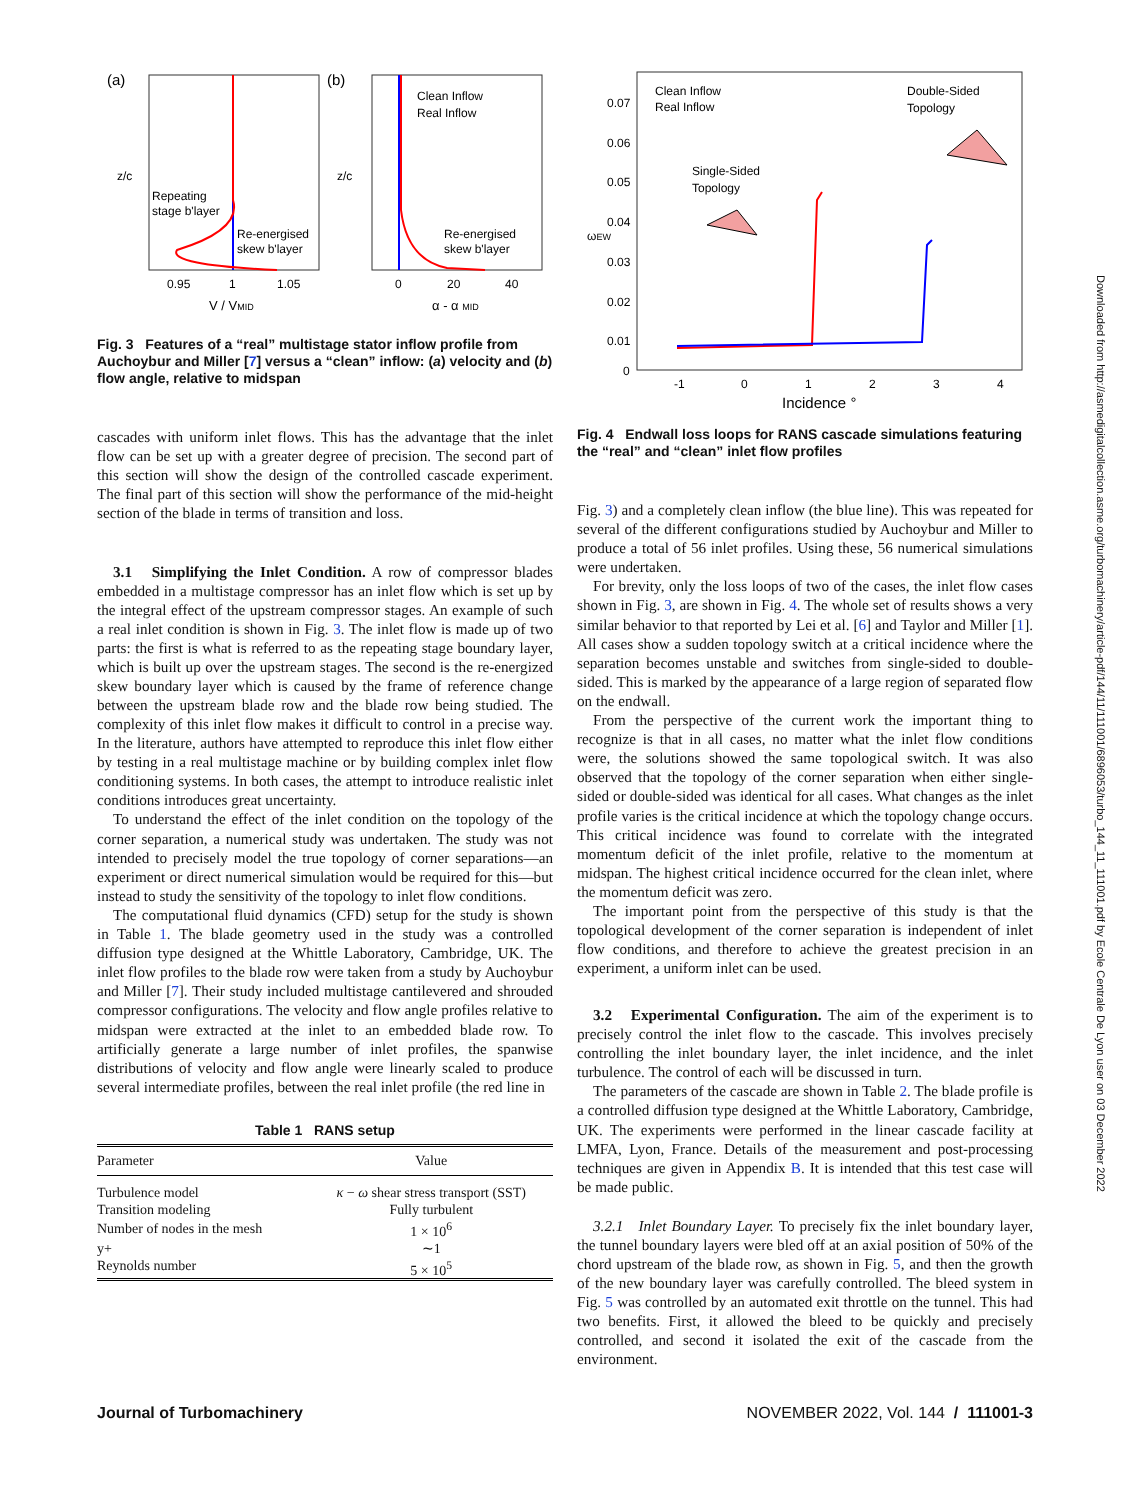Downloaded from http://asmedigitalcollection.asme.org/turbomachinery/article-pdf/144/11/111001/6896053/turbo_144_11_111001.pdf by Ecole Centrale De Lyon user on 03 December 2022
(a)
(b)
Repeating
stage b'layer
Re-energised
skew b'layer
Re-energised
skew b'layer
Clean Inflow
Real Inflow
0.95
1
1.05
0
20
40
V / VMID
α - α MID
z/c
z/c
Fig. 3 Features of a “real” multistage stator inflow profile from Auchoybur and Miller [7] versus a “clean” inflow: (a) velocity and (b) flow angle, relative to midspan
cascades with uniform inlet flows. This has the advantage that the inlet flow can be set up with a greater degree of precision. The second part of this section will show the design of the controlled cascade experiment. The final part of this section will show the performance of the mid-height section of the blade in terms of transition and loss.
3.1 Simplifying the Inlet Condition. A row of compressor blades embedded in a multistage compressor has an inlet flow which is set up by the integral effect of the upstream compressor stages. An example of such a real inlet condition is shown in Fig. 3. The inlet flow is made up of two parts: the first is what is referred to as the repeating stage boundary layer, which is built up over the upstream stages. The second is the re-energized skew boundary layer which is caused by the frame of reference change between the upstream blade row and the blade row being studied. The complexity of this inlet flow makes it difficult to control in a precise way. In the literature, authors have attempted to reproduce this inlet flow either by testing in a real multistage machine or by building complex inlet flow conditioning systems. In both cases, the attempt to introduce realistic inlet conditions introduces great uncertainty.
To understand the effect of the inlet condition on the topology of the corner separation, a numerical study was undertaken. The study was not intended to precisely model the true topology of corner separations—an experiment or direct numerical simulation would be required for this—but instead to study the sensitivity of the topology to inlet flow conditions.
The computational fluid dynamics (CFD) setup for the study is shown in Table 1. The blade geometry used in the study was a controlled diffusion type designed at the Whittle Laboratory, Cambridge, UK. The inlet flow profiles to the blade row were taken from a study by Auchoybur and Miller [7]. Their study included multistage cantilevered and shrouded compressor configurations. The velocity and flow angle profiles relative to midspan were extracted at the inlet to an embedded blade row. To artificially generate a large number of inlet profiles, the spanwise distributions of velocity and flow angle were linearly scaled to produce several intermediate profiles, between the real inlet profile (the red line in
Table 1 RANS setup
| Parameter | Value |
| --- | --- |
| Turbulence model | κ − ω shear stress transport (SST) |
| Transition modeling | Fully turbulent |
| Number of nodes in the mesh | 1 × 10<sup>6</sup> |
| y+ | ∼1 |
| Reynolds number | 5 × 10<sup>5</sup> |
0.07
0.06
0.05
0.04
0.03
0.02
0.01
0
-1
0
1
2
3
4
Clean Inflow
Real Inflow
Single-Sided
Topology
Double-Sided
Topology
ωEW
Incidence °
Fig. 4 Endwall loss loops for RANS cascade simulations featuring the “real” and “clean” inlet flow profiles
Fig. 3) and a completely clean inflow (the blue line). This was repeated for several of the different configurations studied by Auchoybur and Miller to produce a total of 56 inlet profiles. Using these, 56 numerical simulations were undertaken.
For brevity, only the loss loops of two of the cases, the inlet flow cases shown in Fig. 3, are shown in Fig. 4. The whole set of results shows a very similar behavior to that reported by Lei et al. [6] and Taylor and Miller [1]. All cases show a sudden topology switch at a critical incidence where the separation becomes unstable and switches from single-sided to double-sided. This is marked by the appearance of a large region of separated flow on the endwall.
From the perspective of the current work the important thing to recognize is that in all cases, no matter what the inlet flow conditions were, the solutions showed the same topological switch. It was also observed that the topology of the corner separation when either single-sided or double-sided was identical for all cases. What changes as the inlet profile varies is the critical incidence at which the topology change occurs. This critical incidence was found to correlate with the integrated momentum deficit of the inlet profile, relative to the momentum at midspan. The highest critical incidence occurred for the clean inlet, where the momentum deficit was zero.
The important point from the perspective of this study is that the topological development of the corner separation is independent of inlet flow conditions, and therefore to achieve the greatest precision in an experiment, a uniform inlet can be used.
3.2 Experimental Configuration. The aim of the experiment is to precisely control the inlet flow to the cascade. This involves precisely controlling the inlet boundary layer, the inlet incidence, and the inlet turbulence. The control of each will be discussed in turn.
The parameters of the cascade are shown in Table 2. The blade profile is a controlled diffusion type designed at the Whittle Laboratory, Cambridge, UK. The experiments were performed in the linear cascade facility at LMFA, Lyon, France. Details of the measurement and post-processing techniques are given in Appendix B. It is intended that this test case will be made public.
3.2.1 Inlet Boundary Layer. To precisely fix the inlet boundary layer, the tunnel boundary layers were bled off at an axial position of 50% of the chord upstream of the blade row, as shown in Fig. 5, and then the growth of the new boundary layer was carefully controlled. The bleed system in Fig. 5 was controlled by an automated exit throttle on the tunnel. This had two benefits. First, it allowed the bleed to be quickly and precisely controlled, and second it isolated the exit of the cascade from the environment.
Journal of Turbomachinery NOVEMBER 2022, Vol. 144 / 111001-3